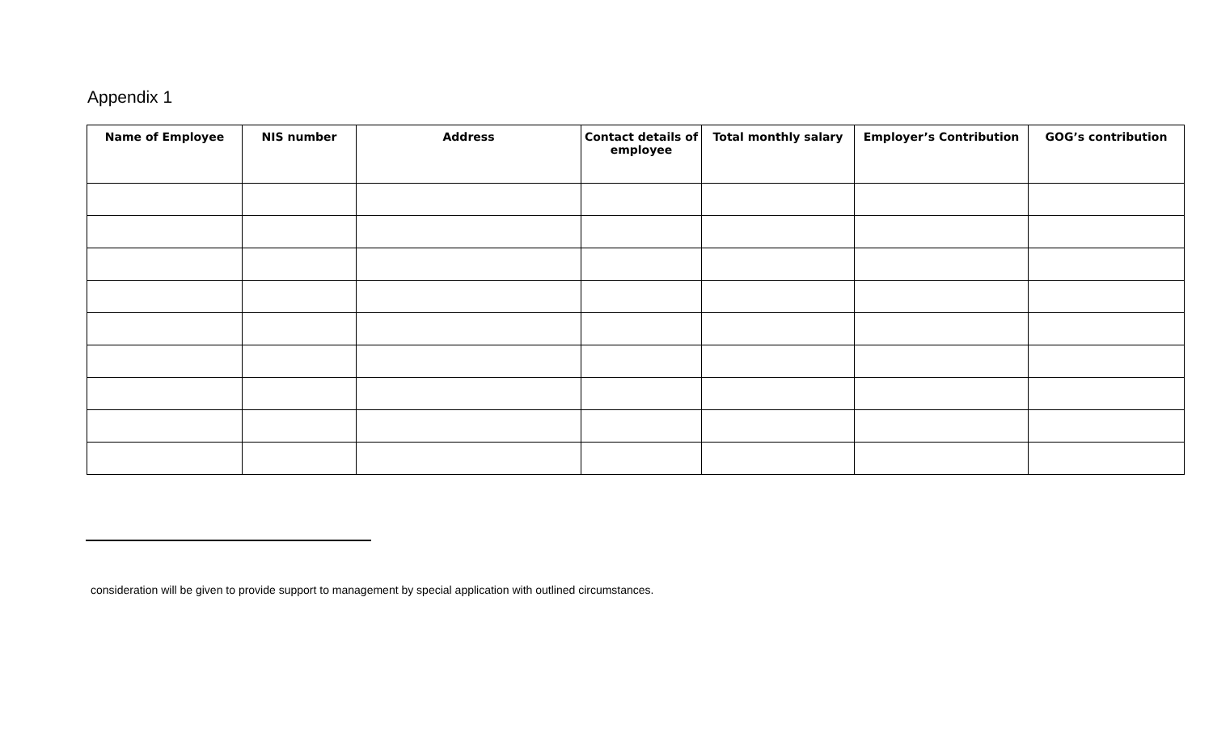Appendix 1
| Name of Employee | NIS number | Address | Contact details of employee | Total monthly salary | Employer’s Contribution | GOG’s contribution |
| --- | --- | --- | --- | --- | --- | --- |
consideration will be given to provide support to management by special application with outlined circumstances.